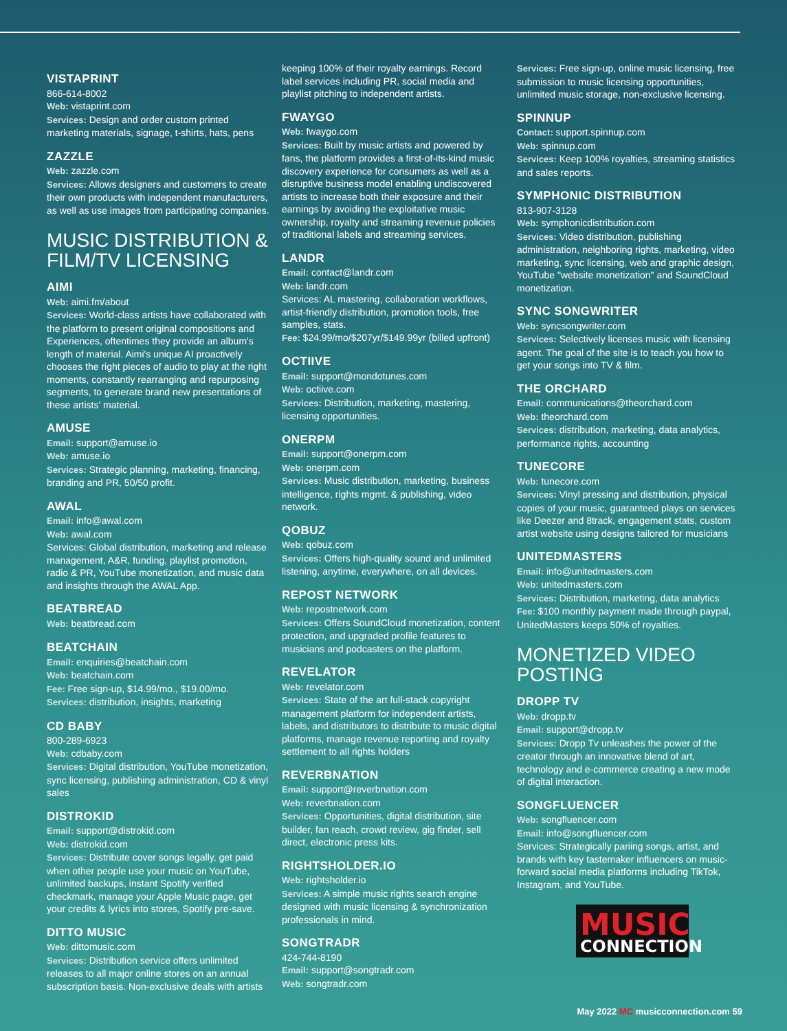VISTAPRINT
866-614-8002
Web: vistaprint.com
Services: Design and order custom printed marketing materials, signage, t-shirts, hats, pens
ZAZZLE
Web: zazzle.com
Services: Allows designers and customers to create their own products with independent manufacturers, as well as use images from participating companies.
MUSIC DISTRIBUTION & FILM/TV LICENSING
AIMI
Web: aimi.fm/about
Services: World-class artists have collaborated with the platform to present original compositions and Experiences, oftentimes they provide an album's length of material. Aimi's unique AI proactively chooses the right pieces of audio to play at the right moments, constantly rearranging and repurposing segments, to generate brand new presentations of these artists' material.
AMUSE
Email: support@amuse.io
Web: amuse.io
Services: Strategic planning, marketing, financing, branding and PR, 50/50 profit.
AWAL
Email: info@awal.com
Web: awal.com
Services: Global distribution, marketing and release management, A&R, funding, playlist promotion, radio & PR, YouTube monetization, and music data and insights through the AWAL App.
BEATBREAD
Web: beatbread.com
BEATCHAIN
Email: enquiries@beatchain.com
Web: beatchain.com
Fee: Free sign-up, $14.99/mo., $19.00/mo.
Services: distribution, insights, marketing
CD BABY
800-289-6923
Web: cdbaby.com
Services: Digital distribution, YouTube monetization, sync licensing, publishing administration, CD & vinyl sales
DISTROKID
Email: support@distrokid.com
Web: distrokid.com
Services: Distribute cover songs legally, get paid when other people use your music on YouTube, unlimited backups, instant Spotify verified checkmark, manage your Apple Music page, get your credits & lyrics into stores, Spotify pre-save.
DITTO MUSIC
Web: dittomusic.com
Services: Distribution service offers unlimited releases to all major online stores on an annual subscription basis. Non-exclusive deals with artists
keeping 100% of their royalty earnings. Record label services including PR, social media and playlist pitching to independent artists.
FWAYGO
Web: fwaygo.com
Services: Built by music artists and powered by fans, the platform provides a first-of-its-kind music discovery experience for consumers as well as a disruptive business model enabling undiscovered artists to increase both their exposure and their earnings by avoiding the exploitative music ownership, royalty and streaming revenue policies of traditional labels and streaming services.
LANDR
Email: contact@landr.com
Web: landr.com
Services: AL mastering, collaboration workflows, artist-friendly distribution, promotion tools, free samples, stats.
Fee: $24.99/mo/$207yr/$149.99yr (billed upfront)
OCTIIVE
Email: support@mondotunes.com
Web: octiive.com
Services: Distribution, marketing, mastering, licensing opportunities.
ONERPM
Email: support@onerpm.com
Web: onerpm.com
Services: Music distribution, marketing, business intelligence, rights mgmt. & publishing, video network.
QOBUZ
Web: qobuz.com
Services: Offers high-quality sound and unlimited listening, anytime, everywhere, on all devices.
REPOST NETWORK
Web: repostnetwork.com
Services: Offers SoundCloud monetization, content protection, and upgraded profile features to musicians and podcasters on the platform.
REVELATOR
Web: revelator.com
Services: State of the art full-stack copyright management platform for independent artists, labels, and distributors to distribute to music digital platforms, manage revenue reporting and royalty settlement to all rights holders
REVERBNATION
Email: support@reverbnation.com
Web: reverbnation.com
Services: Opportunities, digital distribution, site builder, fan reach, crowd review, gig finder, sell direct, electronic press kits.
RIGHTSHOLDER.IO
Web: rightsholder.io
Services: A simple music rights search engine designed with music licensing & synchronization professionals in mind.
SONGTRADR
424-744-8190
Email: support@songtradr.com
Web: songtradr.com
Services: Free sign-up, online music licensing, free submission to music licensing opportunities, unlimited music storage, non-exclusive licensing.
SPINNUP
Contact: support.spinnup.com
Web: spinnup.com
Services: Keep 100% royalties, streaming statistics and sales reports.
SYMPHONIC DISTRIBUTION
813-907-3128
Web: symphonicdistribution.com
Services: Video distribution, publishing administration, neighboring rights, marketing, video marketing, sync licensing, web and graphic design, YouTube "website monetization" and SoundCloud monetization.
SYNC SONGWRITER
Web: syncsongwriter.com
Services: Selectively licenses music with licensing agent. The goal of the site is to teach you how to get your songs into TV & film.
THE ORCHARD
Email: communications@theorchard.com
Web: theorchard.com
Services: distribution, marketing, data analytics, performance rights, accounting
TUNECORE
Web: tunecore.com
Services: Vinyl pressing and distribution, physical copies of your music, guaranteed plays on services like Deezer and 8track, engagement stats, custom artist website using designs tailored for musicians
UNITEDMASTERS
Email: info@unitedmasters.com
Web: unitedmasters.com
Services: Distribution, marketing, data analytics
Fee: $100 monthly payment made through paypal, UnitedMasters keeps 50% of royalties.
MONETIZED VIDEO POSTING
DROPP TV
Web: dropp.tv
Email: support@dropp.tv
Services: Dropp Tv unleashes the power of the creator through an innovative blend of art, technology and e-commerce creating a new mode of digital interaction.
SONGFLUENCER
Web: songfluencer.com
Email: info@songfluencer.com
Services: Strategically pariing songs, artist, and brands with key tastemaker influencers on music-forward social media platforms including TikTok, Instagram, and YouTube.
MUSIC
CONNECTION
May 2022 MC musicconnection.com 59